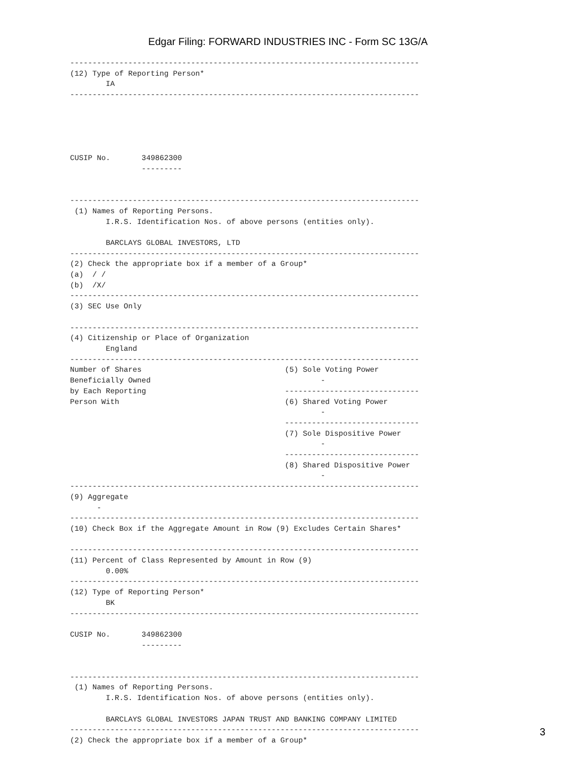Edgar Filing: FORWARD INDUSTRIES INC - Form SC 13G/A
------------------------------------------------------------------------------
(12) Type of Reporting Person*
        IA
------------------------------------------------------------------------------





CUSIP No.       349862300
                ---------


------------------------------------------------------------------------------
 (1) Names of Reporting Persons.
        I.R.S. Identification Nos. of above persons (entities only).

        BARCLAYS GLOBAL INVESTORS, LTD
------------------------------------------------------------------------------
(2) Check the appropriate box if a member of a Group*
(a)  / /
(b)  /X/
------------------------------------------------------------------------------
(3) SEC Use Only

------------------------------------------------------------------------------
(4) Citizenship or Place of Organization
        England
------------------------------------------------------------------------------
Number of Shares                                (5) Sole Voting Power
Beneficially Owned                                      -
by Each Reporting                               ------------------------------
Person With                                     (6) Shared Voting Power
                                                        -
                                                ------------------------------
                                                (7) Sole Dispositive Power
                                                        -
                                                ------------------------------
                                                (8) Shared Dispositive Power
                                                        -
------------------------------------------------------------------------------
(9) Aggregate
      -
------------------------------------------------------------------------------
(10) Check Box if the Aggregate Amount in Row (9) Excludes Certain Shares*

------------------------------------------------------------------------------
(11) Percent of Class Represented by Amount in Row (9)
        0.00%
------------------------------------------------------------------------------
(12) Type of Reporting Person*
        BK
------------------------------------------------------------------------------

CUSIP No.       349862300
                ---------


------------------------------------------------------------------------------
 (1) Names of Reporting Persons.
        I.R.S. Identification Nos. of above persons (entities only).

        BARCLAYS GLOBAL INVESTORS JAPAN TRUST AND BANKING COMPANY LIMITED
------------------------------------------------------------------------------
(2) Check the appropriate box if a member of a Group*
3